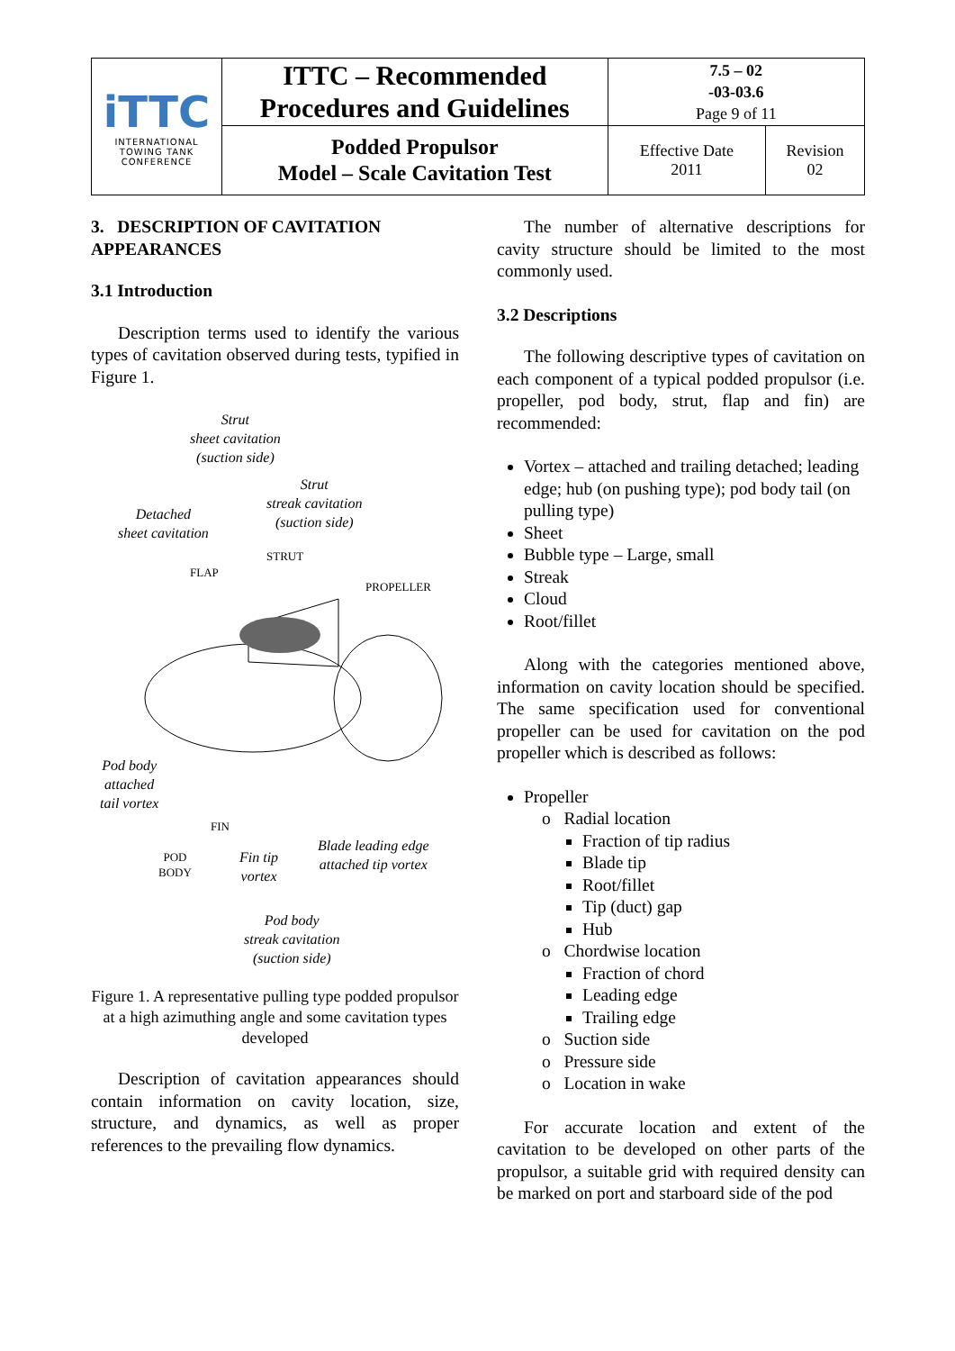| iTTC INTERNATIONAL TOWING TANK CONFERENCE | ITTC – Recommended Procedures and Guidelines | 7.5 – 02 -03-03.6 Page 9 of 11 | |
| | Podded Propulsor Model – Scale Cavitation Test | Effective Date 2011 | Revision 02 |
3. DESCRIPTION OF CAVITATION APPEARANCES
3.1 Introduction
Description terms used to identify the various types of cavitation observed during tests, typified in Figure 1.
Strut
sheet cavitation
(suction side)
Strut
streak cavitation
(suction side)
Detached
sheet cavitation
FLAP
STRUT
PROPELLER
Pod body
attached
tail vortex
FIN
POD
BODY
Fin tip
vortex
Blade leading edge
attached tip vortex
Pod body
streak cavitation
(suction side)
Figure 1. A representative pulling type podded propulsor at a high azimuthing angle and some cavitation types developed
Description of cavitation appearances should contain information on cavity location, size, structure, and dynamics, as well as proper references to the prevailing flow dynamics.
The number of alternative descriptions for cavity structure should be limited to the most commonly used.
3.2 Descriptions
The following descriptive types of cavitation on each component of a typical podded propulsor (i.e. propeller, pod body, strut, flap and fin) are recommended:
Vortex – attached and trailing detached; leading edge; hub (on pushing type); pod body tail (on pulling type)
Sheet
Bubble type – Large, small
Streak
Cloud
Root/fillet
Along with the categories mentioned above, information on cavity location should be specified. The same specification used for conventional propeller can be used for cavitation on the pod propeller which is described as follows:
Propeller
o Radial location
Fraction of tip radius
Blade tip
Root/fillet
Tip (duct) gap
Hub
o Chordwise location
Fraction of chord
Leading edge
Trailing edge
o Suction side
o Pressure side
o Location in wake
For accurate location and extent of the cavitation to be developed on other parts of the propulsor, a suitable grid with required density can be marked on port and starboard side of the pod